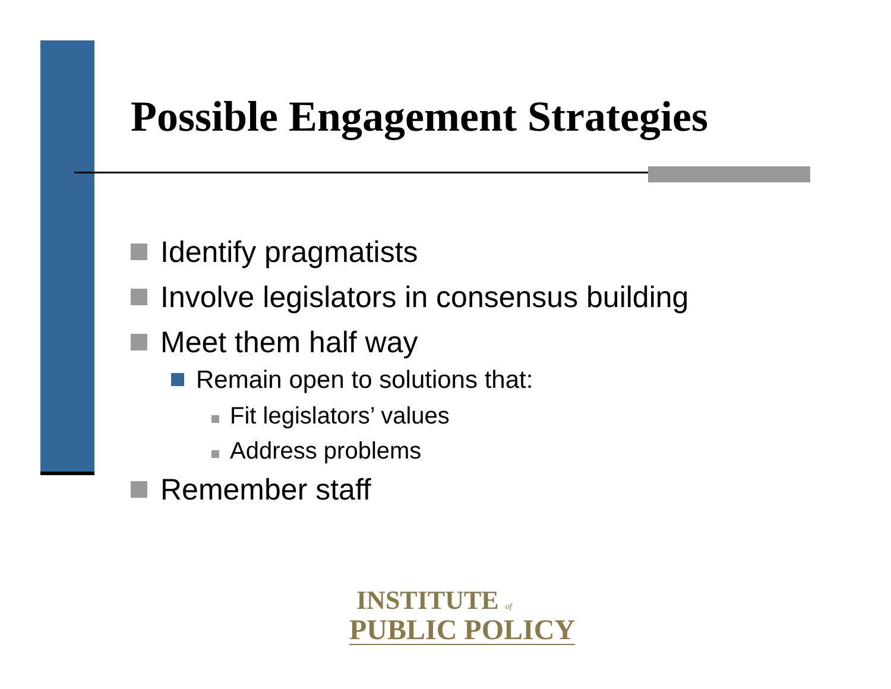Possible Engagement Strategies
Identify pragmatists
Involve legislators in consensus building
Meet them half way
Remain open to solutions that:
Fit legislators’ values
Address problems
Remember staff
INSTITUTE of
PUBLIC POLICY